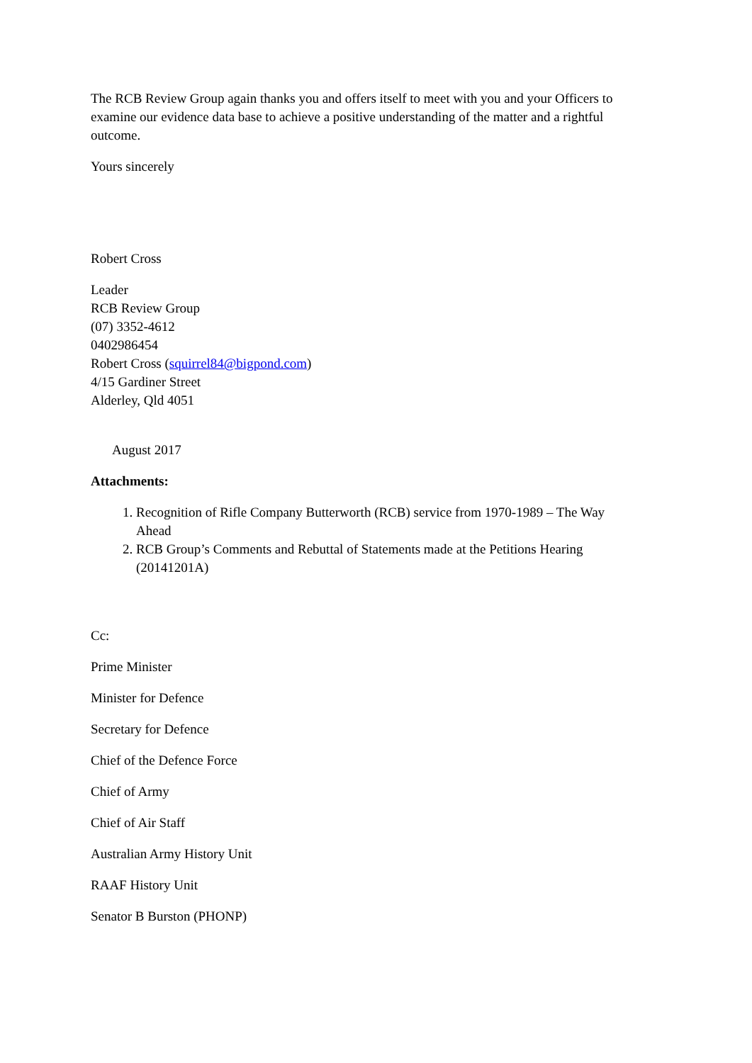The RCB Review Group again thanks you and offers itself to meet with you and your Officers to examine our evidence data base to achieve a positive understanding of the matter and a rightful outcome.
Yours sincerely
Robert Cross
Leader
RCB Review Group
(07) 3352-4612
0402986454
Robert Cross (squirrel84@bigpond.com)
4/15 Gardiner Street
Alderley, Qld 4051
August 2017
Attachments:
1. Recognition of Rifle Company Butterworth (RCB) service from 1970-1989 – The Way Ahead
2. RCB Group’s Comments and Rebuttal of Statements made at the Petitions Hearing (20141201A)
Cc:
Prime Minister
Minister for Defence
Secretary for Defence
Chief of the Defence Force
Chief of Army
Chief of Air Staff
Australian Army History Unit
RAAF History Unit
Senator B Burston (PHONP)